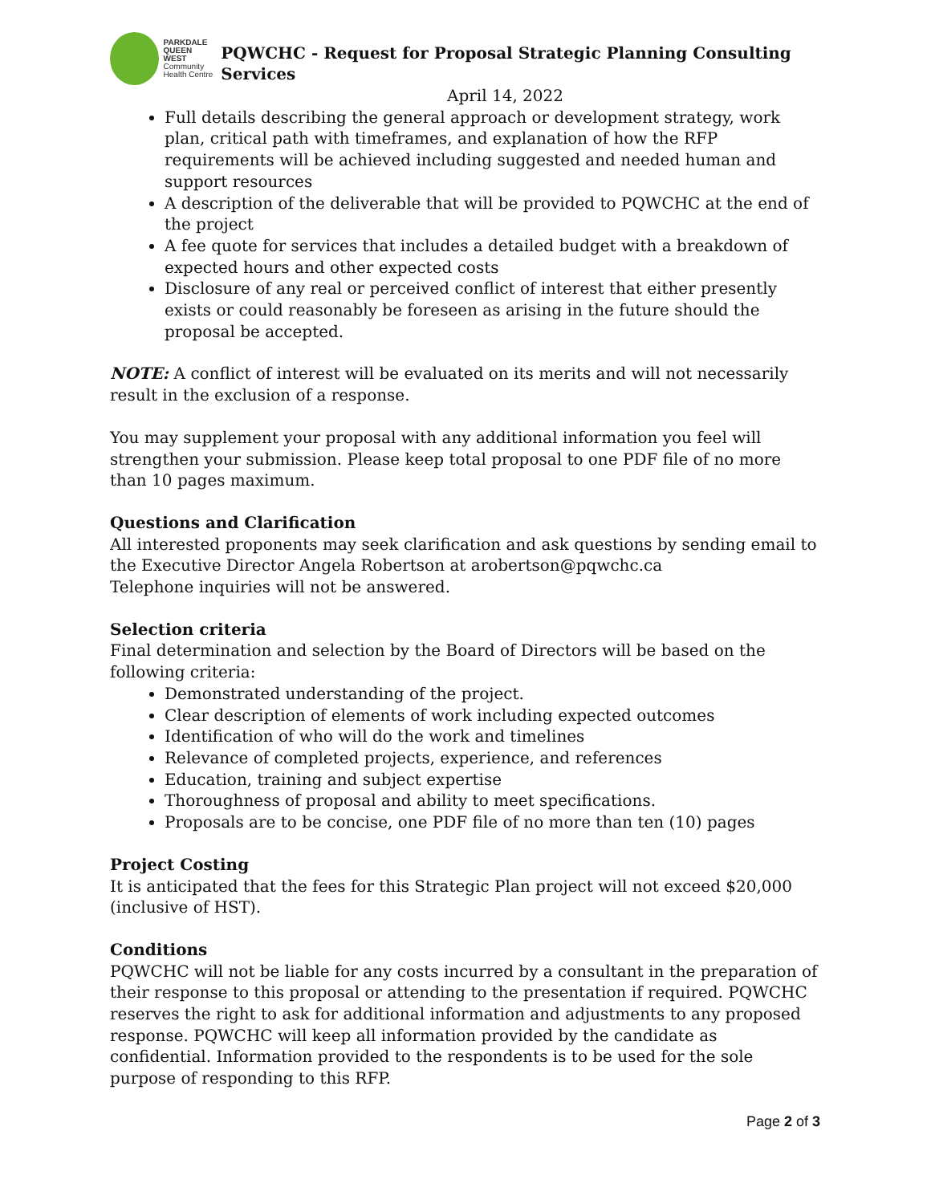PARKDALE
QUEEN WEST
Community
Health Centre
PQWCHC - Request for Proposal Strategic Planning Consulting Services
April 14, 2022
Full details describing the general approach or development strategy, work plan, critical path with timeframes, and explanation of how the RFP requirements will be achieved including suggested and needed human and support resources
A description of the deliverable that will be provided to PQWCHC at the end of the project
A fee quote for services that includes a detailed budget with a breakdown of expected hours and other expected costs
Disclosure of any real or perceived conflict of interest that either presently exists or could reasonably be foreseen as arising in the future should the proposal be accepted.
NOTE: A conflict of interest will be evaluated on its merits and will not necessarily result in the exclusion of a response.
You may supplement your proposal with any additional information you feel will strengthen your submission. Please keep total proposal to one PDF file of no more than 10 pages maximum.
Questions and Clarification
All interested proponents may seek clarification and ask questions by sending email to the Executive Director Angela Robertson at arobertson@pqwchc.ca
Telephone inquiries will not be answered.
Selection criteria
Final determination and selection by the Board of Directors will be based on the following criteria:
Demonstrated understanding of the project.
Clear description of elements of work including expected outcomes
Identification of who will do the work and timelines
Relevance of completed projects, experience, and references
Education, training and subject expertise
Thoroughness of proposal and ability to meet specifications.
Proposals are to be concise, one PDF file of no more than ten (10) pages
Project Costing
It is anticipated that the fees for this Strategic Plan project will not exceed $20,000 (inclusive of HST).
Conditions
PQWCHC will not be liable for any costs incurred by a consultant in the preparation of their response to this proposal or attending to the presentation if required. PQWCHC reserves the right to ask for additional information and adjustments to any proposed response. PQWCHC will keep all information provided by the candidate as confidential. Information provided to the respondents is to be used for the sole purpose of responding to this RFP.
Page 2 of 3